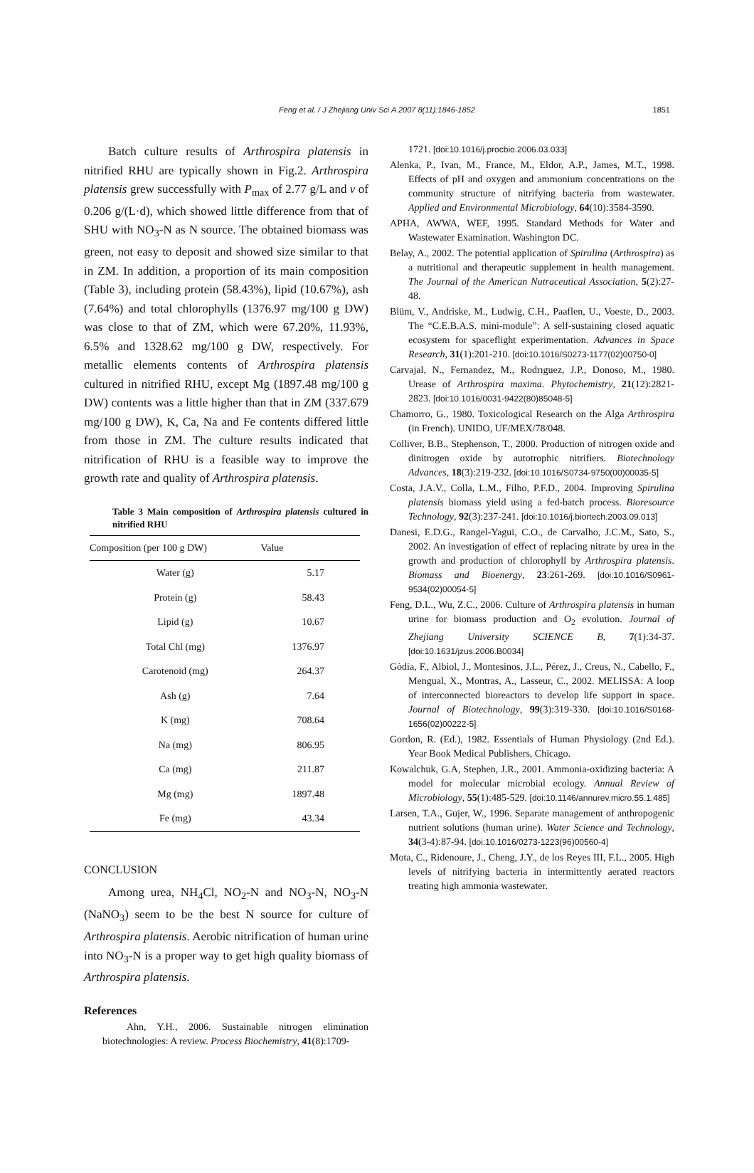Feng et al. / J Zhejiang Univ Sci A 2007 8(11):1846-1852
1851
Batch culture results of Arthrospira platensis in nitrified RHU are typically shown in Fig.2. Arthrospira platensis grew successfully with P<sub>max</sub> of 2.77 g/L and v of 0.206 g/(L·d), which showed little difference from that of SHU with NO<sub>3</sub>-N as N source. The obtained biomass was green, not easy to deposit and showed size similar to that in ZM. In addition, a proportion of its main composition (Table 3), including protein (58.43%), lipid (10.67%), ash (7.64%) and total chlorophylls (1376.97 mg/100 g DW) was close to that of ZM, which were 67.20%, 11.93%, 6.5% and 1328.62 mg/100 g DW, respectively. For metallic elements contents of Arthrospira platensis cultured in nitrified RHU, except Mg (1897.48 mg/100 g DW) contents was a little higher than that in ZM (337.679 mg/100 g DW), K, Ca, Na and Fe contents differed little from those in ZM. The culture results indicated that nitrification of RHU is a feasible way to improve the growth rate and quality of Arthrospira platensis.
Table 3 Main composition of Arthrospira platensis cultured in nitrified RHU
| Composition (per 100 g DW) | Value |
| --- | --- |
| Water (g) | 5.17 |
| Protein (g) | 58.43 |
| Lipid (g) | 10.67 |
| Total Chl (mg) | 1376.97 |
| Carotenoid (mg) | 264.37 |
| Ash (g) | 7.64 |
| K (mg) | 708.64 |
| Na (mg) | 806.95 |
| Ca (mg) | 211.87 |
| Mg (mg) | 1897.48 |
| Fe (mg) | 43.34 |
CONCLUSION
Among urea, NH<sub>4</sub>Cl, NO<sub>2</sub>-N and NO<sub>3</sub>-N, NO<sub>3</sub>-N (NaNO<sub>3</sub>) seem to be the best N source for culture of Arthrospira platensis. Aerobic nitrification of human urine into NO<sub>3</sub>-N is a proper way to get high quality biomass of Arthrospira platensis.
References
Ahn, Y.H., 2006. Sustainable nitrogen elimination biotechnologies: A review. Process Biochemistry, 41(8):1709-
1721. [doi:10.1016/j.procbio.2006.03.033]
Alenka, P., Ivan, M., France, M., Eldor, A.P., James, M.T., 1998. Effects of pH and oxygen and ammonium concentrations on the community structure of nitrifying bacteria from wastewater. Applied and Environmental Microbiology, 64(10):3584-3590.
APHA, AWWA, WEF, 1995. Standard Methods for Water and Wastewater Examination. Washington DC.
Belay, A., 2002. The potential application of Spirulina (Arthrospira) as a nutritional and therapeutic supplement in health management. The Journal of the American Nutraceutical Association, 5(2):27-48.
Blüm, V., Andriske, M., Ludwig, C.H., Paaflen, U., Voeste, D., 2003. The “C.E.B.A.S. mini-module”: A self-sustaining closed aquatic ecosystem for spaceflight experimentation. Advances in Space Research, 31(1):201-210. [doi:10.1016/S0273-1177(02)00750-0]
Carvajal, N., Fernandez, M., Rodrıguez, J.P., Donoso, M., 1980. Urease of Arthrospira maxima. Phytochemistry, 21(12):2821-2823. [doi:10.1016/0031-9422(80)85048-5]
Chamorro, G., 1980. Toxicological Research on the Alga Arthrospira (in French). UNIDO, UF/MEX/78/048.
Colliver, B.B., Stephenson, T., 2000. Production of nitrogen oxide and dinitrogen oxide by autotrophic nitrifiers. Biotechnology Advances, 18(3):219-232. [doi:10.1016/S0734-9750(00)00035-5]
Costa, J.A.V., Colla, L.M., Filho, P.F.D., 2004. Improving Spirulina platensis biomass yield using a fed-batch process. Bioresource Technology, 92(3):237-241. [doi:10.1016/j.biortech.2003.09.013]
Danesi, E.D.G., Rangel-Yagui, C.O., de Carvalho, J.C.M., Sato, S., 2002. An investigation of effect of replacing nitrate by urea in the growth and production of chlorophyll by Arthrospira platensis. Biomass and Bioenergy, 23:261-269. [doi:10.1016/S0961-9534(02)00054-5]
Feng, D.L., Wu, Z.C., 2006. Culture of Arthrospira platensis in human urine for biomass production and O<sub>2</sub> evolution. Journal of Zhejiang University SCIENCE B, 7(1):34-37. [doi:10.1631/jzus.2006.B0034]
Gòdia, F., Albiol, J., Montesinos, J.L., Pérez, J., Creus, N., Cabello, F., Mengual, X., Montras, A., Lasseur, C., 2002. MELISSA: A loop of interconnected bioreactors to develop life support in space. Journal of Biotechnology, 99(3):319-330. [doi:10.1016/S0168-1656(02)00222-5]
Gordon, R. (Ed.), 1982. Essentials of Human Physiology (2nd Ed.). Year Book Medical Publishers, Chicago.
Kowalchuk, G.A, Stephen, J.R., 2001. Ammonia-oxidizing bacteria: A model for molecular microbial ecology. Annual Review of Microbiology, 55(1):485-529. [doi:10.1146/annurev.micro.55.1.485]
Larsen, T.A., Gujer, W., 1996. Separate management of anthropogenic nutrient solutions (human urine). Water Science and Technology, 34(3-4):87-94. [doi:10.1016/0273-1223(96)00560-4]
Mota, C., Ridenoure, J., Cheng, J.Y., de los Reyes III, F.L., 2005. High levels of nitrifying bacteria in intermittently aerated reactors treating high ammonia wastewater.